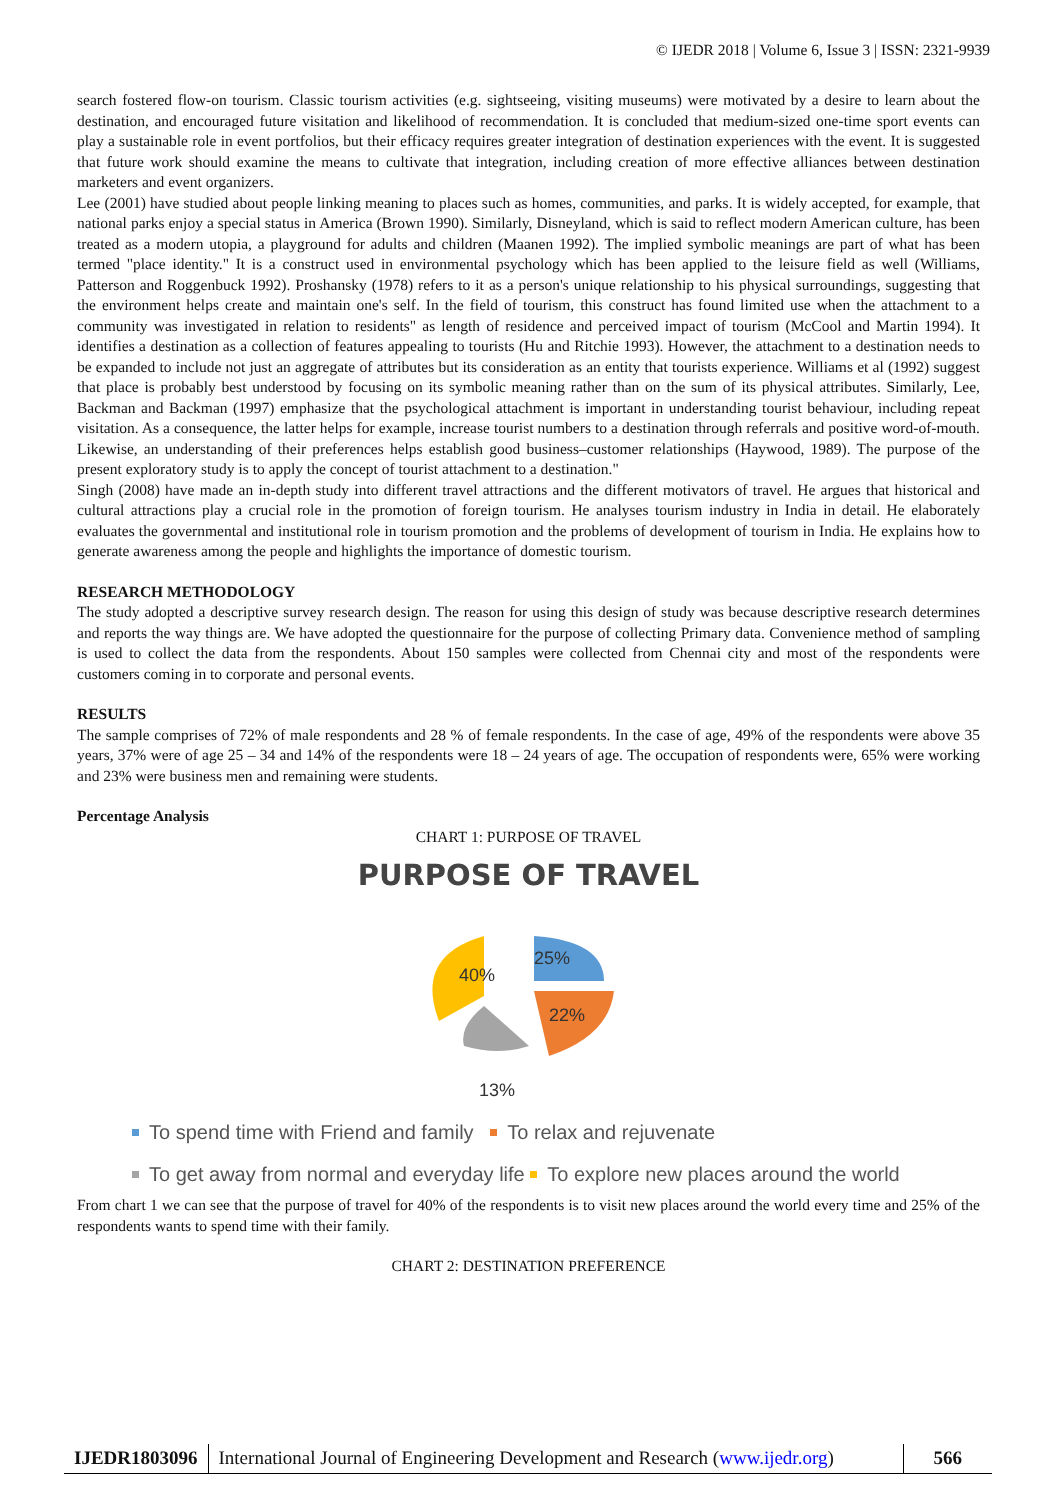© IJEDR 2018 | Volume 6, Issue 3 | ISSN: 2321-9939
search fostered flow-on tourism. Classic tourism activities (e.g. sightseeing, visiting museums) were motivated by a desire to learn about the destination, and encouraged future visitation and likelihood of recommendation. It is concluded that medium-sized one-time sport events can play a sustainable role in event portfolios, but their efficacy requires greater integration of destination experiences with the event. It is suggested that future work should examine the means to cultivate that integration, including creation of more effective alliances between destination marketers and event organizers.
Lee (2001) have studied about people linking meaning to places such as homes, communities, and parks. It is widely accepted, for example, that national parks enjoy a special status in America (Brown 1990). Similarly, Disneyland, which is said to reflect modern American culture, has been treated as a modern utopia, a playground for adults and children (Maanen 1992). The implied symbolic meanings are part of what has been termed "place identity." It is a construct used in environmental psychology which has been applied to the leisure field as well (Williams, Patterson and Roggenbuck 1992). Proshansky (1978) refers to it as a person's unique relationship to his physical surroundings, suggesting that the environment helps create and maintain one's self. In the field of tourism, this construct has found limited use when the attachment to a community was investigated in relation to residents" as length of residence and perceived impact of tourism (McCool and Martin 1994). It identifies a destination as a collection of features appealing to tourists (Hu and Ritchie 1993). However, the attachment to a destination needs to be expanded to include not just an aggregate of attributes but its consideration as an entity that tourists experience. Williams et al (1992) suggest that place is probably best understood by focusing on its symbolic meaning rather than on the sum of its physical attributes. Similarly, Lee, Backman and Backman (1997) emphasize that the psychological attachment is important in understanding tourist behaviour, including repeat visitation. As a consequence, the latter helps for example, increase tourist numbers to a destination through referrals and positive word-of-mouth. Likewise, an understanding of their preferences helps establish good business–customer relationships (Haywood, 1989). The purpose of the present exploratory study is to apply the concept of tourist attachment to a destination."
Singh (2008) have made an in-depth study into different travel attractions and the different motivators of travel. He argues that historical and cultural attractions play a crucial role in the promotion of foreign tourism. He analyses tourism industry in India in detail. He elaborately evaluates the governmental and institutional role in tourism promotion and the problems of development of tourism in India. He explains how to generate awareness among the people and highlights the importance of domestic tourism.
RESEARCH METHODOLOGY
The study adopted a descriptive survey research design. The reason for using this design of study was because descriptive research determines and reports the way things are. We have adopted the questionnaire for the purpose of collecting Primary data. Convenience method of sampling is used to collect the data from the respondents. About 150 samples were collected from Chennai city and most of the respondents were customers coming in to corporate and personal events.
RESULTS
The sample comprises of 72% of male respondents and 28 % of female respondents. In the case of age, 49% of the respondents were above 35 years, 37% were of age 25 – 34 and 14% of the respondents were 18 – 24 years of age. The occupation of respondents were, 65% were working and 23% were business men and remaining were students.
Percentage Analysis
CHART 1: PURPOSE OF TRAVEL
PURPOSE OF TRAVEL
25%
22%
40%
13%
To spend time with Friend and family To relax and rejuvenate
To get away from normal and everyday life To explore new places around the world
From chart 1 we can see that the purpose of travel for 40% of the respondents is to visit new places around the world every time and 25% of the respondents wants to spend time with their family.
CHART 2: DESTINATION PREFERENCE
IJEDR1803096 International Journal of Engineering Development and Research (www.ijedr.org)
566